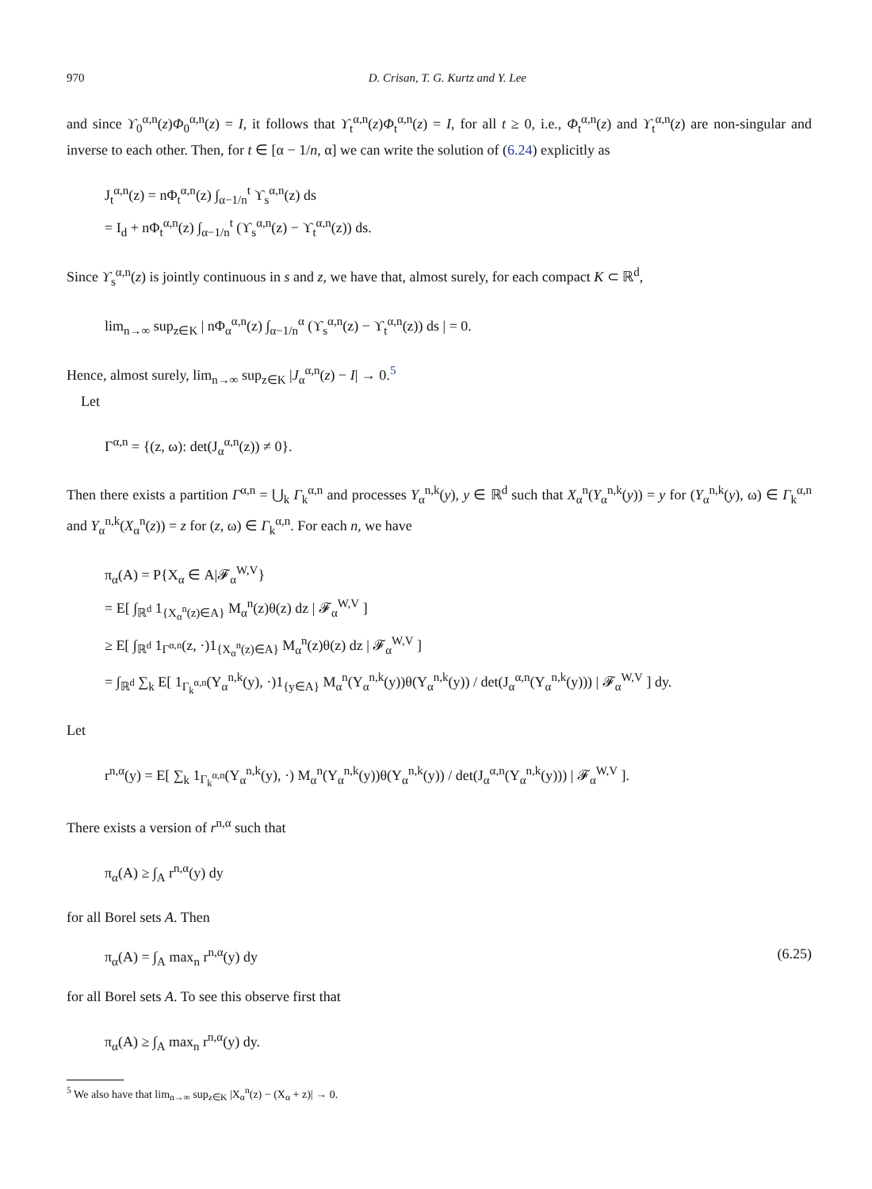970 D. Crisan, T. G. Kurtz and Y. Lee
and since ϒ<sub>0</sub><sup>α,n</sup>(z)Φ<sub>0</sub><sup>α,n</sup>(z) = I, it follows that ϒ<sub>t</sub><sup>α,n</sup>(z)Φ<sub>t</sub><sup>α,n</sup>(z) = I, for all t ≥ 0, i.e., Φ<sub>t</sub><sup>α,n</sup>(z) and ϒ<sub>t</sub><sup>α,n</sup>(z) are non-singular and inverse to each other. Then, for t ∈ [α − 1/n, α] we can write the solution of (6.24) explicitly as
J<sub>t</sub><sup>α,n</sup>(z) = nΦ<sub>t</sub><sup>α,n</sup>(z) ∫<sub>α−1/n</sub><sup>t</sup> ϒ<sub>s</sub><sup>α,n</sup>(z) ds
= I<sub>d</sub> + nΦ<sub>t</sub><sup>α,n</sup>(z) ∫<sub>α−1/n</sub><sup>t</sup> (ϒ<sub>s</sub><sup>α,n</sup>(z) − ϒ<sub>t</sub><sup>α,n</sup>(z)) ds.
Since ϒ<sub>s</sub><sup>α,n</sup>(z) is jointly continuous in s and z, we have that, almost surely, for each compact K ⊂ ℝ<sup>d</sup>,
lim<sub>n→∞</sub> sup<sub>z∈K</sub> | nΦ<sub>α</sub><sup>α,n</sup>(z) ∫<sub>α−1/n</sub><sup>α</sup> (ϒ<sub>s</sub><sup>α,n</sup>(z) − ϒ<sub>t</sub><sup>α,n</sup>(z)) ds | = 0.
Hence, almost surely, lim<sub>n→∞</sub> sup<sub>z∈K</sub> |J<sub>α</sub><sup>α,n</sup>(z) − I| → 0.<sup>5</sup>
Let
Γ<sup>α,n</sup> = {(z, ω): det(J<sub>α</sub><sup>α,n</sup>(z)) ≠ 0}.
Then there exists a partition Γ<sup>α,n</sup> = ⋃<sub>k</sub> Γ<sub>k</sub><sup>α,n</sup> and processes Y<sub>α</sub><sup>n,k</sup>(y), y ∈ ℝ<sup>d</sup> such that X<sub>α</sub><sup>n</sup>(Y<sub>α</sub><sup>n,k</sup>(y)) = y for (Y<sub>α</sub><sup>n,k</sup>(y), ω) ∈ Γ<sub>k</sub><sup>α,n</sup> and Y<sub>α</sub><sup>n,k</sup>(X<sub>α</sub><sup>n</sup>(z)) = z for (z, ω) ∈ Γ<sub>k</sub><sup>α,n</sup>. For each n, we have
π<sub>α</sub>(A) = P{X<sub>α</sub> ∈ A|𝓕<sub>α</sub><sup>W,V</sup>}
= E[ ∫<sub>ℝ<sup>d</sup></sub> 1<sub>{X<sub>α</sub><sup>n</sup>(z)∈A}</sub> M<sub>α</sub><sup>n</sup>(z)θ(z) dz | 𝓕<sub>α</sub><sup>W,V</sup> ]
≥ E[ ∫<sub>ℝ<sup>d</sup></sub> 1<sub>Γ<sup>α,n</sup></sub>(z, ·)1<sub>{X<sub>α</sub><sup>n</sup>(z)∈A}</sub> M<sub>α</sub><sup>n</sup>(z)θ(z) dz | 𝓕<sub>α</sub><sup>W,V</sup> ]
= ∫<sub>ℝ<sup>d</sup></sub> ∑<sub>k</sub> E[ 1<sub>Γ<sub>k</sub><sup>α,n</sup></sub>(Y<sub>α</sub><sup>n,k</sup>(y), ·)1<sub>{y∈A}</sub> M<sub>α</sub><sup>n</sup>(Y<sub>α</sub><sup>n,k</sup>(y))θ(Y<sub>α</sub><sup>n,k</sup>(y)) / det(J<sub>α</sub><sup>α,n</sup>(Y<sub>α</sub><sup>n,k</sup>(y))) | 𝓕<sub>α</sub><sup>W,V</sup> ] dy.
Let
r<sup>n,α</sup>(y) = E[ ∑<sub>k</sub> 1<sub>Γ<sub>k</sub><sup>α,n</sup></sub>(Y<sub>α</sub><sup>n,k</sup>(y), ·) M<sub>α</sub><sup>n</sup>(Y<sub>α</sub><sup>n,k</sup>(y))θ(Y<sub>α</sub><sup>n,k</sup>(y)) / det(J<sub>α</sub><sup>α,n</sup>(Y<sub>α</sub><sup>n,k</sup>(y))) | 𝓕<sub>α</sub><sup>W,V</sup> ].
There exists a version of r<sup>n,α</sup> such that
π<sub>α</sub>(A) ≥ ∫<sub>A</sub> r<sup>n,α</sup>(y) dy
for all Borel sets A. Then
π<sub>α</sub>(A) = ∫<sub>A</sub> max<sub>n</sub> r<sup>n,α</sup>(y) dy (6.25)
for all Borel sets A. To see this observe first that
π<sub>α</sub>(A) ≥ ∫<sub>A</sub> max<sub>n</sub> r<sup>n,α</sup>(y) dy.
<sup>5</sup> We also have that lim<sub>n→∞</sub> sup<sub>z∈K</sub> |X<sub>α</sub><sup>n</sup>(z) − (X<sub>α</sub> + z)| → 0.